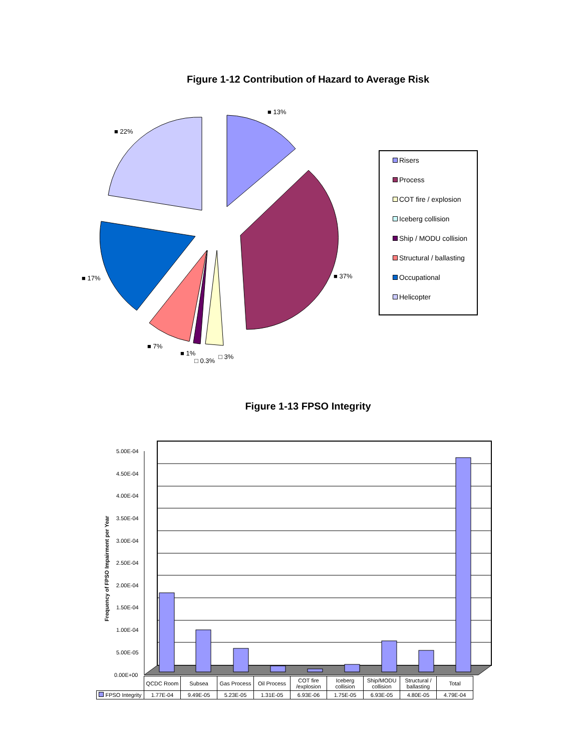Figure 1-12 Contribution of Hazard to Average Risk
■ 13%
■ 22%
■ 37%
■ 17%
■ 7%
■ 1%
□ 0.3%
□ 3%
Risers
Process
COT fire / explosion
Iceberg collision
Ship / MODU collision
Structural / ballasting
Occupational
Helicopter
Figure 1-13 FPSO Integrity
5.00E-04
4.50E-04
4.00E-04
3.50E-04
3.00E-04
2.50E-04
2.00E-04
1.50E-04
1.00E-04
5.00E-05
0.00E+00
Frequency of FPSO Impairment per Year
| | QCDC Room | Subsea | Gas Process | Oil Process | COT fire /explosion | Iceberg collision | Ship/MODU collision | Structural / ballasting | Total |
| --- | --- | --- | --- | --- | --- | --- | --- | --- | --- |
| FPSO Integrity | 1.77E-04 | 9.49E-05 | 5.23E-05 | 1.31E-05 | 6.93E-06 | 1.75E-05 | 6.93E-05 | 4.80E-05 | 4.79E-04 |